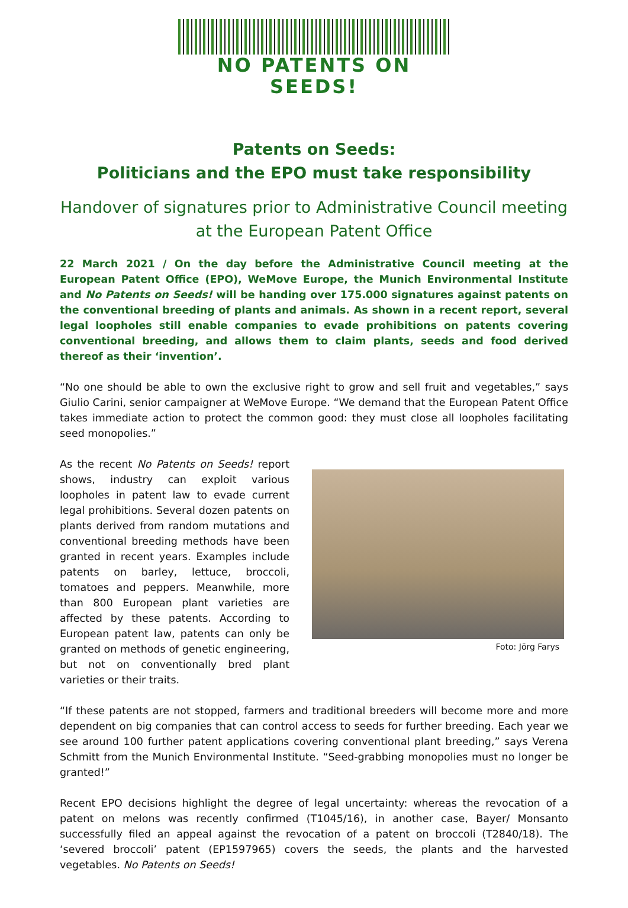NO PATENTS ON SEEDS!
Patents on Seeds:
Politicians and the EPO must take responsibility
Handover of signatures prior to Administrative Council meeting at the European Patent Office
22 March 2021 / On the day before the Administrative Council meeting at the European Patent Office (EPO), WeMove Europe, the Munich Environmental Institute and No Patents on Seeds! will be handing over 175.000 signatures against patents on the conventional breeding of plants and animals. As shown in a recent report, several legal loopholes still enable companies to evade prohibitions on patents covering conventional breeding, and allows them to claim plants, seeds and food derived thereof as their ‘invention’.
“No one should be able to own the exclusive right to grow and sell fruit and vegetables,” says Giulio Carini, senior campaigner at WeMove Europe. “We demand that the European Patent Office takes immediate action to protect the common good: they must close all loopholes facilitating seed monopolies.”
As the recent No Patents on Seeds! report shows, industry can exploit various loopholes in patent law to evade current legal prohibitions. Several dozen patents on plants derived from random mutations and conventional breeding methods have been granted in recent years. Examples include patents on barley, lettuce, broccoli, tomatoes and peppers. Meanwhile, more than 800 European plant varieties are affected by these patents. According to European patent law, patents can only be granted on methods of genetic engineering, but not on conventionally bred plant varieties or their traits.
Foto: Jörg Farys
“If these patents are not stopped, farmers and traditional breeders will become more and more dependent on big companies that can control access to seeds for further breeding. Each year we see around 100 further patent applications covering conventional plant breeding,” says Verena Schmitt from the Munich Environmental Institute. “Seed-grabbing monopolies must no longer be granted!”
Recent EPO decisions highlight the degree of legal uncertainty: whereas the revocation of a patent on melons was recently confirmed (T1045/16), in another case, Bayer/ Monsanto successfully filed an appeal against the revocation of a patent on broccoli (T2840/18). The ‘severed broccoli’ patent (EP1597965) covers the seeds, the plants and the harvested vegetables. No Patents on Seeds!